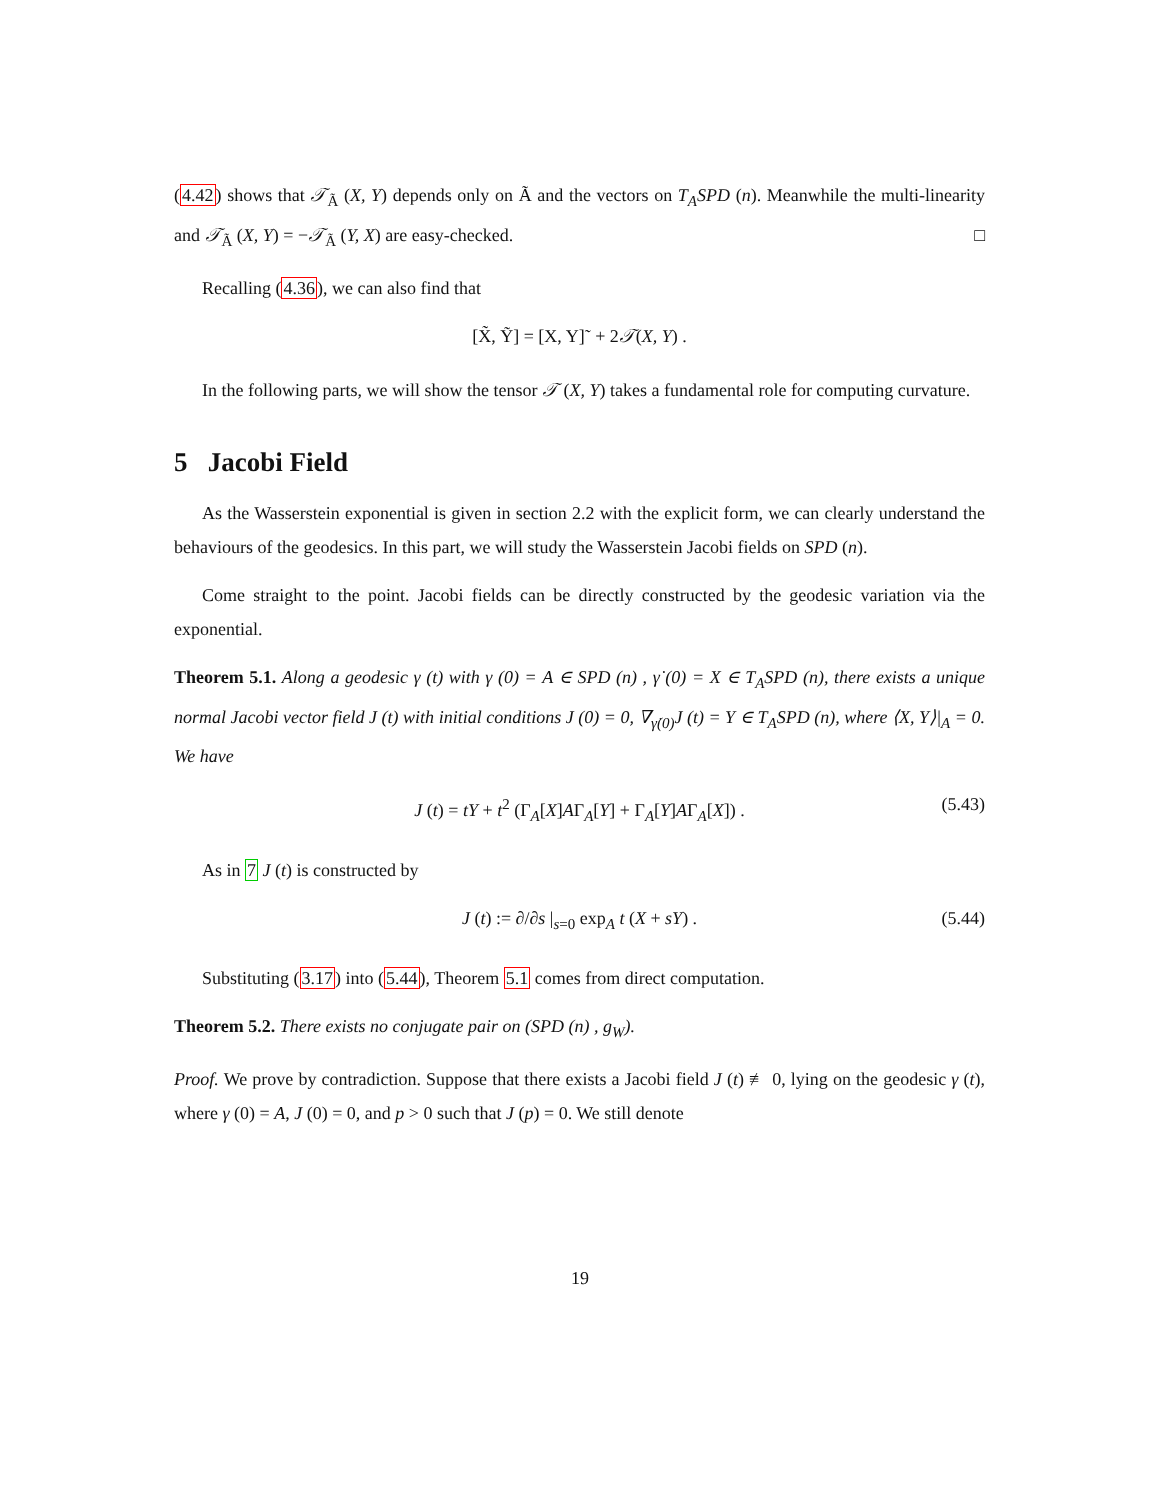(4.42) shows that 𝒯<sub>Ã</sub> (X, Y) depends only on Ã and the vectors on T<sub>A</sub>SPD (n). Meanwhile the multi-linearity and 𝒯<sub>Ã</sub> (X, Y) = −𝒯<sub>Ã</sub> (Y, X) are easy-checked. □
Recalling (4.36), we can also find that
[X̃, Ỹ] = [X, Y]˜ + 2 𝒯 (X, Y) .
In the following parts, we will show the tensor 𝒯 (X, Y) takes a fundamental role for computing curvature.
5 Jacobi Field
As the Wasserstein exponential is given in section 2.2 with the explicit form, we can clearly understand the behaviours of the geodesics. In this part, we will study the Wasserstein Jacobi fields on SPD (n).
Come straight to the point. Jacobi fields can be directly constructed by the geodesic variation via the exponential.
Theorem 5.1. Along a geodesic γ (t) with γ (0) = A ∈ SPD (n) , γ̇ (0) = X ∈ T<sub>A</sub>SPD (n), there exists a unique normal Jacobi vector field J (t) with initial conditions J (0) = 0, ∇<sub>γ̇(0)</sub>J (t) = Y ∈ T<sub>A</sub>SPD (n), where ⟨X, Y⟩|<sub>A</sub> = 0. We have
J (t) = tY + t<sup>2</sup> (Γ<sub>A</sub>[X]AΓ<sub>A</sub>[Y] + Γ<sub>A</sub>[Y]AΓ<sub>A</sub>[X]) . (5.43)
As in 7 J (t) is constructed by
J (t) := ∂/∂s |<sub>s=0</sub> exp<sub>A</sub> t (X + sY) . (5.44)
Substituting (3.17) into (5.44), Theorem 5.1 comes from direct computation.
Theorem 5.2. There exists no conjugate pair on (SPD (n) , g<sub>W</sub>).
Proof. We prove by contradiction. Suppose that there exists a Jacobi field J (t) ≢ 0, lying on the geodesic γ (t), where γ (0) = A, J (0) = 0, and p > 0 such that J (p) = 0. We still denote
19